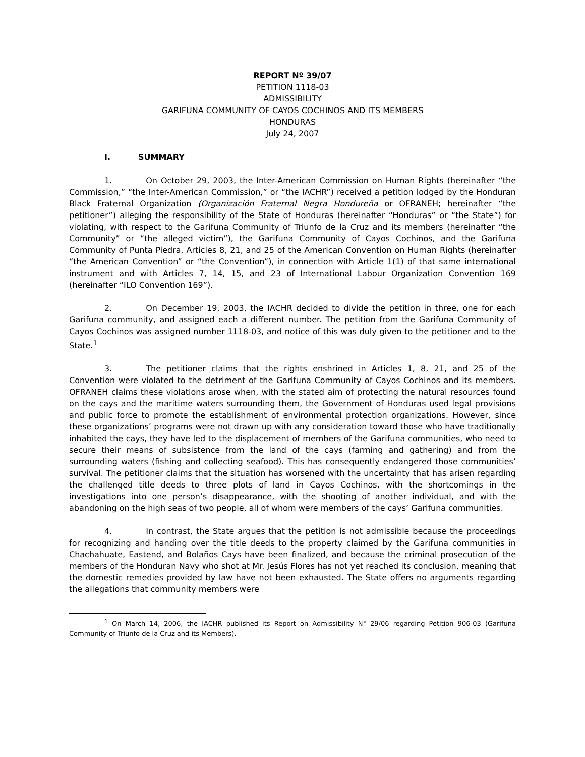REPORT Nº 39/07
PETITION 1118-03
ADMISSIBILITY
GARIFUNA COMMUNITY OF CAYOS COCHINOS AND ITS MEMBERS
HONDURAS
July 24, 2007
I. SUMMARY
1. On October 29, 2003, the Inter-American Commission on Human Rights (hereinafter “the Commission,” “the Inter-American Commission,” or “the IACHR”) received a petition lodged by the Honduran Black Fraternal Organization (Organización Fraternal Negra Hondureña or OFRANEH; hereinafter “the petitioner”) alleging the responsibility of the State of Honduras (hereinafter “Honduras” or “the State”) for violating, with respect to the Garifuna Community of Triunfo de la Cruz and its members (hereinafter “the Community” or “the alleged victim”), the Garifuna Community of Cayos Cochinos, and the Garifuna Community of Punta Piedra, Articles 8, 21, and 25 of the American Convention on Human Rights (hereinafter “the American Convention” or “the Convention”), in connection with Article 1(1) of that same international instrument and with Articles 7, 14, 15, and 23 of International Labour Organization Convention 169 (hereinafter “ILO Convention 169”).
2. On December 19, 2003, the IACHR decided to divide the petition in three, one for each Garifuna community, and assigned each a different number. The petition from the Garifuna Community of Cayos Cochinos was assigned number 1118-03, and notice of this was duly given to the petitioner and to the State.<sup>1</sup>
3. The petitioner claims that the rights enshrined in Articles 1, 8, 21, and 25 of the Convention were violated to the detriment of the Garifuna Community of Cayos Cochinos and its members. OFRANEH claims these violations arose when, with the stated aim of protecting the natural resources found on the cays and the maritime waters surrounding them, the Government of Honduras used legal provisions and public force to promote the establishment of environmental protection organizations. However, since these organizations’ programs were not drawn up with any consideration toward those who have traditionally inhabited the cays, they have led to the displacement of members of the Garifuna communities, who need to secure their means of subsistence from the land of the cays (farming and gathering) and from the surrounding waters (fishing and collecting seafood). This has consequently endangered those communities’ survival. The petitioner claims that the situation has worsened with the uncertainty that has arisen regarding the challenged title deeds to three plots of land in Cayos Cochinos, with the shortcomings in the investigations into one person’s disappearance, with the shooting of another individual, and with the abandoning on the high seas of two people, all of whom were members of the cays’ Garifuna communities.
4. In contrast, the State argues that the petition is not admissible because the proceedings for recognizing and handing over the title deeds to the property claimed by the Garifuna communities in Chachahuate, Eastend, and Bolaños Cays have been finalized, and because the criminal prosecution of the members of the Honduran Navy who shot at Mr. Jesús Flores has not yet reached its conclusion, meaning that the domestic remedies provided by law have not been exhausted. The State offers no arguments regarding the allegations that community members were
<sup>1</sup> On March 14, 2006, the IACHR published its Report on Admissibility N° 29/06 regarding Petition 906-03 (Garifuna Community of Triunfo de la Cruz and its Members).